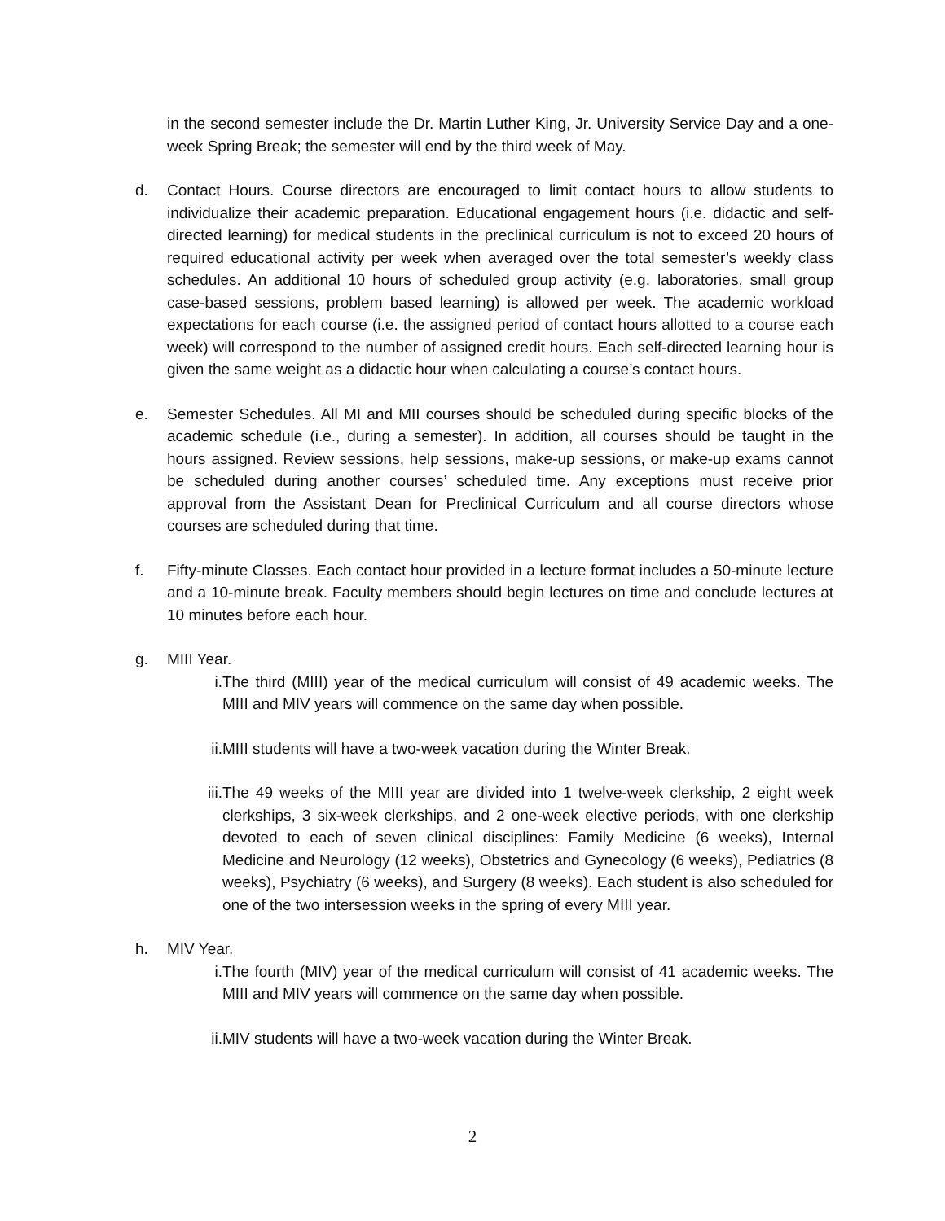in the second semester include the Dr. Martin Luther King, Jr. University Service Day and a one-week Spring Break; the semester will end by the third week of May.
d. Contact Hours. Course directors are encouraged to limit contact hours to allow students to individualize their academic preparation. Educational engagement hours (i.e. didactic and self-directed learning) for medical students in the preclinical curriculum is not to exceed 20 hours of required educational activity per week when averaged over the total semester’s weekly class schedules. An additional 10 hours of scheduled group activity (e.g. laboratories, small group case-based sessions, problem based learning) is allowed per week. The academic workload expectations for each course (i.e. the assigned period of contact hours allotted to a course each week) will correspond to the number of assigned credit hours. Each self-directed learning hour is given the same weight as a didactic hour when calculating a course’s contact hours.
e. Semester Schedules. All MI and MII courses should be scheduled during specific blocks of the academic schedule (i.e., during a semester). In addition, all courses should be taught in the hours assigned. Review sessions, help sessions, make-up sessions, or make-up exams cannot be scheduled during another courses’ scheduled time. Any exceptions must receive prior approval from the Assistant Dean for Preclinical Curriculum and all course directors whose courses are scheduled during that time.
f. Fifty-minute Classes. Each contact hour provided in a lecture format includes a 50-minute lecture and a 10-minute break. Faculty members should begin lectures on time and conclude lectures at 10 minutes before each hour.
g. MIII Year.
i. The third (MIII) year of the medical curriculum will consist of 49 academic weeks. The MIII and MIV years will commence on the same day when possible.
ii. MIII students will have a two-week vacation during the Winter Break.
iii.
The 49 weeks of the MIII year are divided into 1 twelve-week clerkship, 2 eight week clerkships, 3 six-week clerkships, and 2 one-week elective periods, with one clerkship devoted to each of seven clinical disciplines: Family Medicine (6 weeks), Internal Medicine and Neurology (12 weeks), Obstetrics and Gynecology (6 weeks), Pediatrics (8 weeks), Psychiatry (6 weeks), and Surgery (8 weeks). Each student is also scheduled for one of the two intersession weeks in the spring of every MIII year.
h. MIV Year.
i. The fourth (MIV) year of the medical curriculum will consist of 41 academic weeks. The MIII and MIV years will commence on the same day when possible.
ii. MIV students will have a two-week vacation during the Winter Break.
2